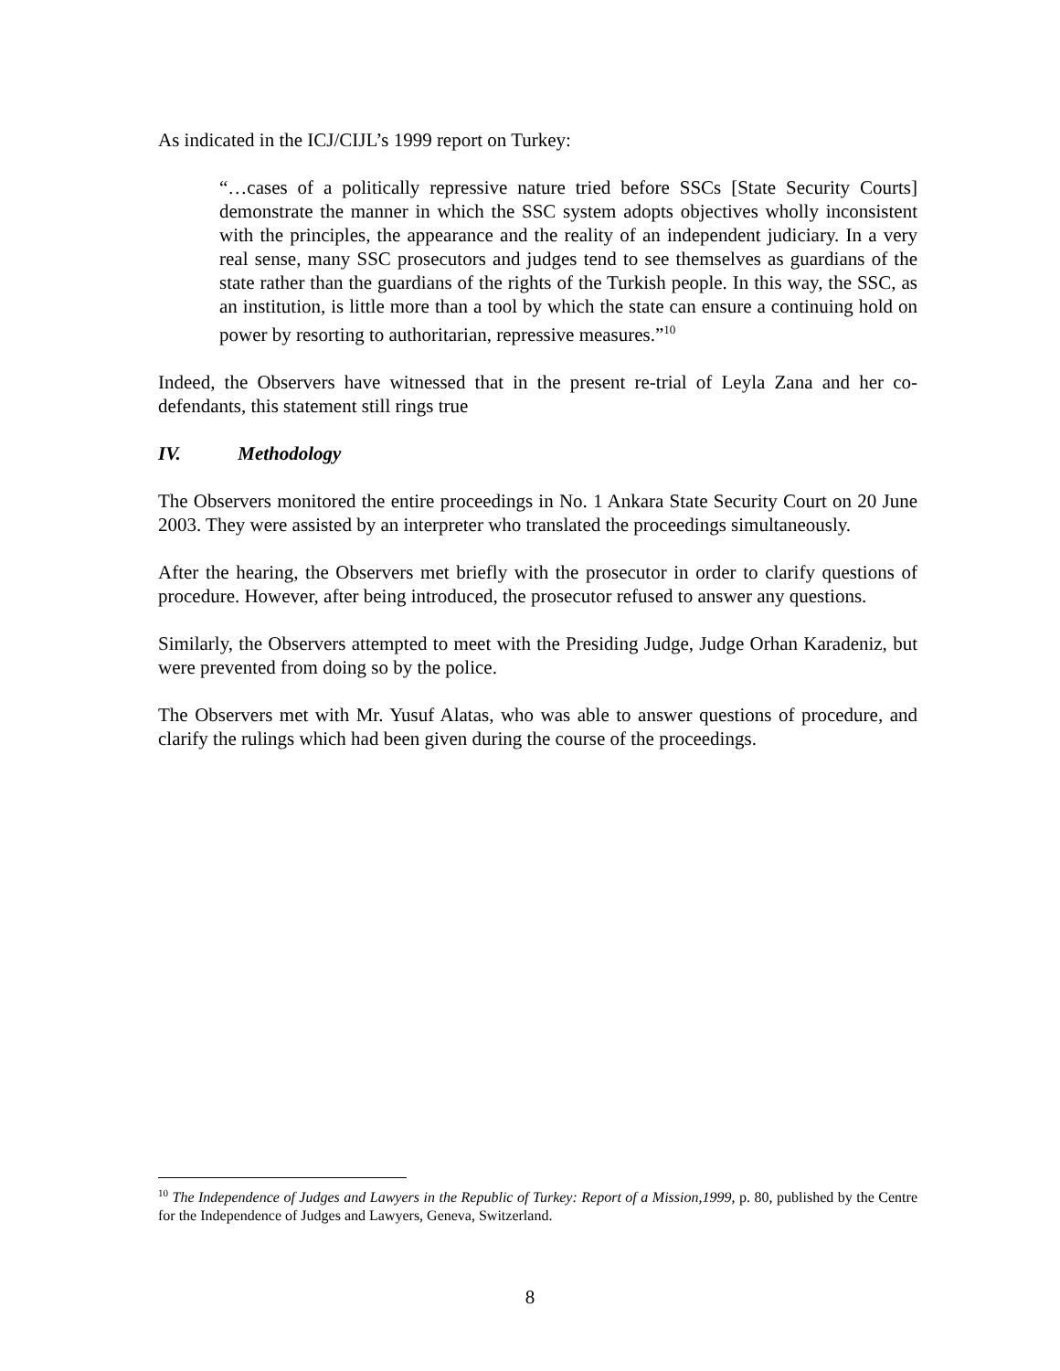As indicated in the ICJ/CIJL’s 1999 report on Turkey:
“…cases of a politically repressive nature tried before SSCs [State Security Courts] demonstrate the manner in which the SSC system adopts objectives wholly inconsistent with the principles, the appearance and the reality of an independent judiciary. In a very real sense, many SSC prosecutors and judges tend to see themselves as guardians of the state rather than the guardians of the rights of the Turkish people. In this way, the SSC, as an institution, is little more than a tool by which the state can ensure a continuing hold on power by resorting to authoritarian, repressive measures.”<sup>10</sup>
Indeed, the Observers have witnessed that in the present re-trial of Leyla Zana and her co-defendants, this statement still rings true
IV. Methodology
The Observers monitored the entire proceedings in No. 1 Ankara State Security Court on 20 June 2003. They were assisted by an interpreter who translated the proceedings simultaneously.
After the hearing, the Observers met briefly with the prosecutor in order to clarify questions of procedure. However, after being introduced, the prosecutor refused to answer any questions.
Similarly, the Observers attempted to meet with the Presiding Judge, Judge Orhan Karadeniz, but were prevented from doing so by the police.
The Observers met with Mr. Yusuf Alatas, who was able to answer questions of procedure, and clarify the rulings which had been given during the course of the proceedings.
<sup>10</sup> The Independence of Judges and Lawyers in the Republic of Turkey: Report of a Mission,1999, p. 80, published by the Centre for the Independence of Judges and Lawyers, Geneva, Switzerland.
8